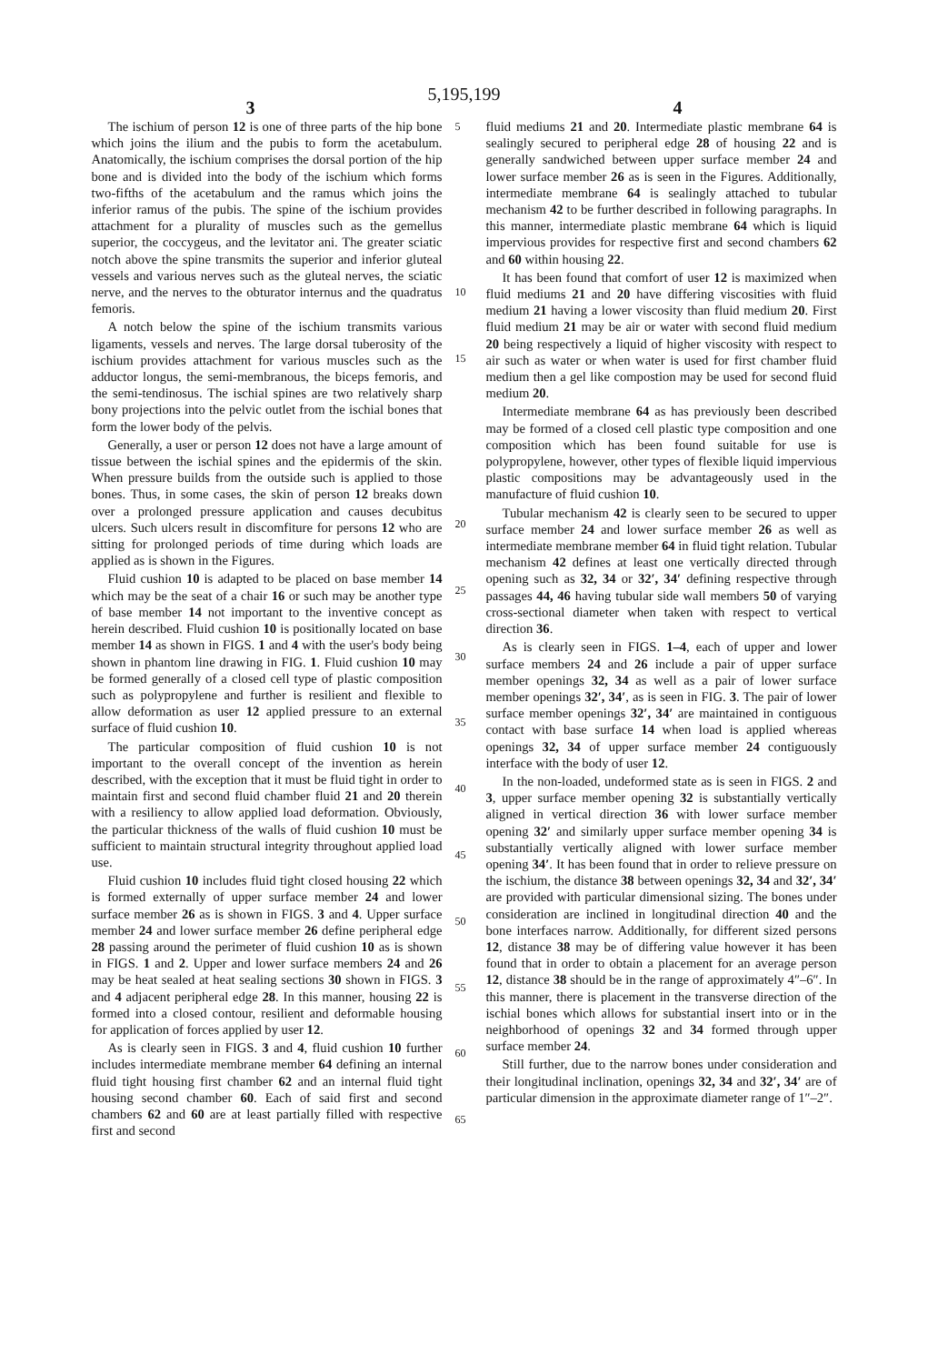5,195,199
3 4
The ischium of person 12 is one of three parts of the hip bone which joins the ilium and the pubis to form the acetabulum. Anatomically, the ischium comprises the dorsal portion of the hip bone and is divided into the body of the ischium which forms two-fifths of the acetabulum and the ramus which joins the inferior ramus of the pubis. The spine of the ischium provides attachment for a plurality of muscles such as the gemellus superior, the coccygeus, and the levitator ani. The greater sciatic notch above the spine transmits the superior and inferior gluteal vessels and various nerves such as the gluteal nerves, the sciatic nerve, and the nerves to the obturator internus and the quadratus femoris.
A notch below the spine of the ischium transmits various ligaments, vessels and nerves. The large dorsal tuberosity of the ischium provides attachment for various muscles such as the adductor longus, the semi-membranous, the biceps femoris, and the semi-tendinosus. The ischial spines are two relatively sharp bony projections into the pelvic outlet from the ischial bones that form the lower body of the pelvis.
Generally, a user or person 12 does not have a large amount of tissue between the ischial spines and the epidermis of the skin. When pressure builds from the outside such is applied to those bones. Thus, in some cases, the skin of person 12 breaks down over a prolonged pressure application and causes decubitus ulcers. Such ulcers result in discomfiture for persons 12 who are sitting for prolonged periods of time during which loads are applied as is shown in the Figures.
Fluid cushion 10 is adapted to be placed on base member 14 which may be the seat of a chair 16 or such may be another type of base member 14 not important to the inventive concept as herein described. Fluid cushion 10 is positionally located on base member 14 as shown in FIGS. 1 and 4 with the user's body being shown in phantom line drawing in FIG. 1. Fluid cushion 10 may be formed generally of a closed cell type of plastic composition such as polypropylene and further is resilient and flexible to allow deformation as user 12 applied pressure to an external surface of fluid cushion 10.
The particular composition of fluid cushion 10 is not important to the overall concept of the invention as herein described, with the exception that it must be fluid tight in order to maintain first and second fluid chamber fluid 21 and 20 therein with a resiliency to allow applied load deformation. Obviously, the particular thickness of the walls of fluid cushion 10 must be sufficient to maintain structural integrity throughout applied load use.
Fluid cushion 10 includes fluid tight closed housing 22 which is formed externally of upper surface member 24 and lower surface member 26 as is shown in FIGS. 3 and 4. Upper surface member 24 and lower surface member 26 define peripheral edge 28 passing around the perimeter of fluid cushion 10 as is shown in FIGS. 1 and 2. Upper and lower surface members 24 and 26 may be heat sealed at heat sealing sections 30 shown in FIGS. 3 and 4 adjacent peripheral edge 28. In this manner, housing 22 is formed into a closed contour, resilient and deformable housing for application of forces applied by user 12.
As is clearly seen in FIGS. 3 and 4, fluid cushion 10 further includes intermediate membrane member 64 defining an internal fluid tight housing first chamber 62 and an internal fluid tight housing second chamber 60. Each of said first and second chambers 62 and 60 are at least partially filled with respective first and second
5
10
15
20
25
30
35
40
45
50
55
60
65
fluid mediums 21 and 20. Intermediate plastic membrane 64 is sealingly secured to peripheral edge 28 of housing 22 and is generally sandwiched between upper surface member 24 and lower surface member 26 as is seen in the Figures. Additionally, intermediate membrane 64 is sealingly attached to tubular mechanism 42 to be further described in following paragraphs. In this manner, intermediate plastic membrane 64 which is liquid impervious provides for respective first and second chambers 62 and 60 within housing 22.
It has been found that comfort of user 12 is maximized when fluid mediums 21 and 20 have differing viscosities with fluid medium 21 having a lower viscosity than fluid medium 20. First fluid medium 21 may be air or water with second fluid medium 20 being respectively a liquid of higher viscosity with respect to air such as water or when water is used for first chamber fluid medium then a gel like compostion may be used for second fluid medium 20.
Intermediate membrane 64 as has previously been described may be formed of a closed cell plastic type composition and one composition which has been found suitable for use is polypropylene, however, other types of flexible liquid impervious plastic compositions may be advantageously used in the manufacture of fluid cushion 10.
Tubular mechanism 42 is clearly seen to be secured to upper surface member 24 and lower surface member 26 as well as intermediate membrane member 64 in fluid tight relation. Tubular mechanism 42 defines at least one vertically directed through opening such as 32, 34 or 32′, 34′ defining respective through passages 44, 46 having tubular side wall members 50 of varying cross-sectional diameter when taken with respect to vertical direction 36.
As is clearly seen in FIGS. 1–4, each of upper and lower surface members 24 and 26 include a pair of upper surface member openings 32, 34 as well as a pair of lower surface member openings 32′, 34′, as is seen in FIG. 3. The pair of lower surface member openings 32′, 34′ are maintained in contiguous contact with base surface 14 when load is applied whereas openings 32, 34 of upper surface member 24 contiguously interface with the body of user 12.
In the non-loaded, undeformed state as is seen in FIGS. 2 and 3, upper surface member opening 32 is substantially vertically aligned in vertical direction 36 with lower surface member opening 32′ and similarly upper surface member opening 34 is substantially vertically aligned with lower surface member opening 34′. It has been found that in order to relieve pressure on the ischium, the distance 38 between openings 32, 34 and 32′, 34′ are provided with particular dimensional sizing. The bones under consideration are inclined in longitudinal direction 40 and the bone interfaces narrow. Additionally, for different sized persons 12, distance 38 may be of differing value however it has been found that in order to obtain a placement for an average person 12, distance 38 should be in the range of approximately 4″–6″. In this manner, there is placement in the transverse direction of the ischial bones which allows for substantial insert into or in the neighborhood of openings 32 and 34 formed through upper surface member 24.
Still further, due to the narrow bones under consideration and their longitudinal inclination, openings 32, 34 and 32′, 34′ are of particular dimension in the approximate diameter range of 1″–2″.